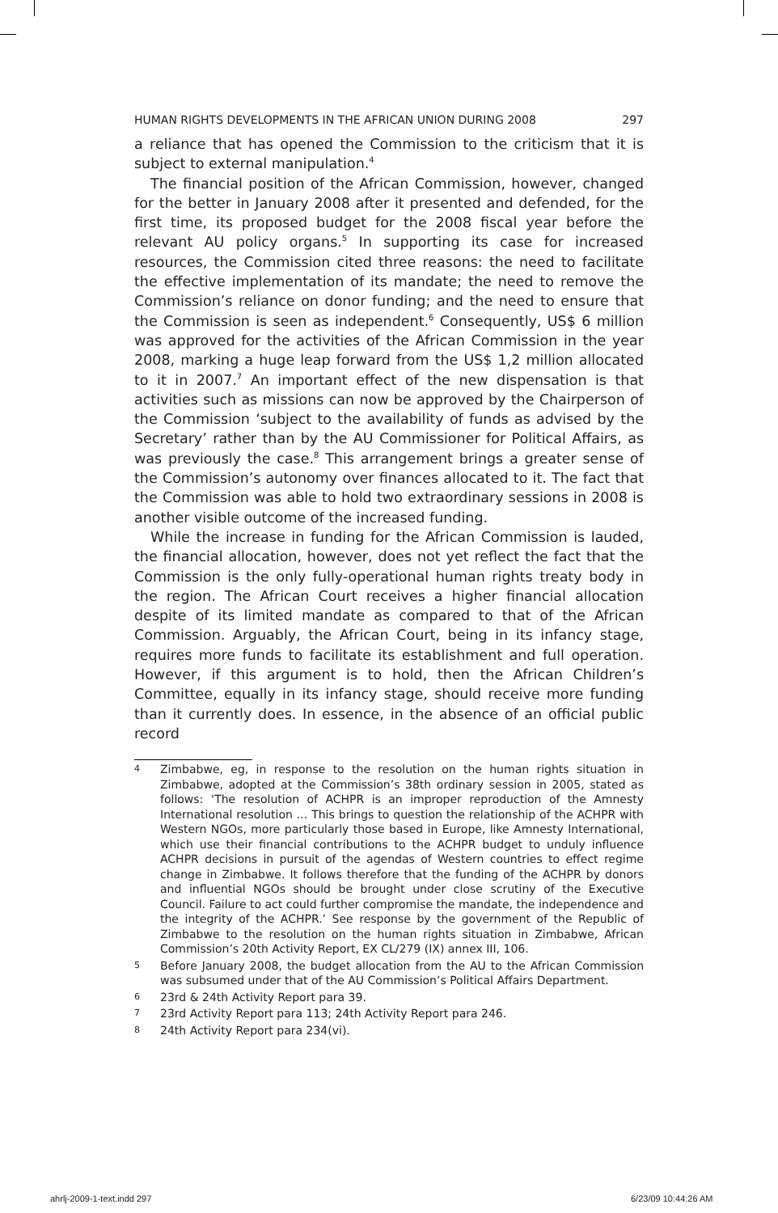HUMAN RIGHTS DEVELOPMENTS IN THE AFRICAN UNION DURING 2008 297
a reliance that has opened the Commission to the criticism that it is subject to external manipulation.<sup>4</sup>
The financial position of the African Commission, however, changed for the better in January 2008 after it presented and defended, for the first time, its proposed budget for the 2008 fiscal year before the relevant AU policy organs.<sup>5</sup> In supporting its case for increased resources, the Commission cited three reasons: the need to facilitate the effective implementation of its mandate; the need to remove the Commission’s reliance on donor funding; and the need to ensure that the Commission is seen as independent.<sup>6</sup> Consequently, US$ 6 million was approved for the activities of the African Commission in the year 2008, marking a huge leap forward from the US$ 1,2 million allocated to it in 2007.<sup>7</sup> An important effect of the new dispensation is that activities such as missions can now be approved by the Chairperson of the Commission ‘subject to the availability of funds as advised by the Secretary’ rather than by the AU Commissioner for Political Affairs, as was previously the case.<sup>8</sup> This arrangement brings a greater sense of the Commission’s autonomy over finances allocated to it. The fact that the Commission was able to hold two extraordinary sessions in 2008 is another visible outcome of the increased funding.
While the increase in funding for the African Commission is lauded, the financial allocation, however, does not yet reflect the fact that the Commission is the only fully-operational human rights treaty body in the region. The African Court receives a higher financial allocation despite of its limited mandate as compared to that of the African Commission. Arguably, the African Court, being in its infancy stage, requires more funds to facilitate its establishment and full operation. However, if this argument is to hold, then the African Children’s Committee, equally in its infancy stage, should receive more funding than it currently does. In essence, in the absence of an official public record
4 Zimbabwe, eg, in response to the resolution on the human rights situation in Zimbabwe, adopted at the Commission’s 38th ordinary session in 2005, stated as follows: ‘The resolution of ACHPR is an improper reproduction of the Amnesty International resolution ... This brings to question the relationship of the ACHPR with Western NGOs, more particularly those based in Europe, like Amnesty International, which use their financial contributions to the ACHPR budget to unduly influence ACHPR decisions in pursuit of the agendas of Western countries to effect regime change in Zimbabwe. It follows therefore that the funding of the ACHPR by donors and influential NGOs should be brought under close scrutiny of the Executive Council. Failure to act could further compromise the mandate, the independence and the integrity of the ACHPR.’ See response by the government of the Republic of Zimbabwe to the resolution on the human rights situation in Zimbabwe, African Commission’s 20th Activity Report, EX CL/279 (IX) annex III, 106.
5 Before January 2008, the budget allocation from the AU to the African Commission was subsumed under that of the AU Commission’s Political Affairs Department.
6 23rd & 24th Activity Report para 39.
7 23rd Activity Report para 113; 24th Activity Report para 246.
8 24th Activity Report para 234(vi).
ahrlj-2009-1-text.indd 297 6/23/09 10:44:26 AM